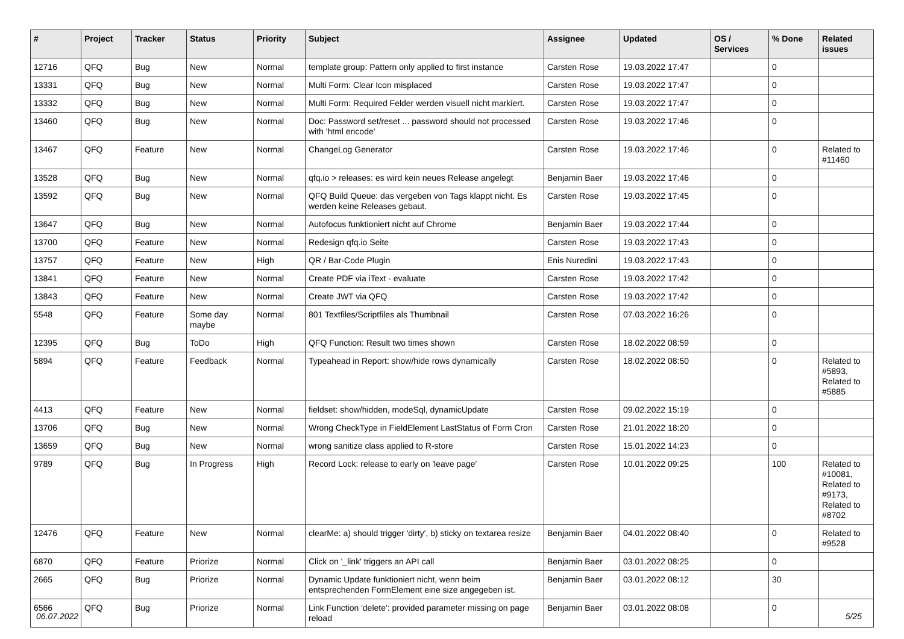| # | Project | Tracker | Status | Priority | Subject | Assignee | Updated | OS / Services | % Done | Related issues |
| --- | --- | --- | --- | --- | --- | --- | --- | --- | --- | --- |
| 12716 | QFQ | Bug | New | Normal | template group: Pattern only applied to first instance | Carsten Rose | 19.03.2022 17:47 | | 0 | |
| 13331 | QFQ | Bug | New | Normal | Multi Form: Clear Icon misplaced | Carsten Rose | 19.03.2022 17:47 | | 0 | |
| 13332 | QFQ | Bug | New | Normal | Multi Form: Required Felder werden visuell nicht markiert. | Carsten Rose | 19.03.2022 17:47 | | 0 | |
| 13460 | QFQ | Bug | New | Normal | Doc: Password set/reset ... password should not processed with 'html encode' | Carsten Rose | 19.03.2022 17:46 | | 0 | |
| 13467 | QFQ | Feature | New | Normal | ChangeLog Generator | Carsten Rose | 19.03.2022 17:46 | | 0 | Related to #11460 |
| 13528 | QFQ | Bug | New | Normal | qfq.io > releases: es wird kein neues Release angelegt | Benjamin Baer | 19.03.2022 17:46 | | 0 | |
| 13592 | QFQ | Bug | New | Normal | QFQ Build Queue: das vergeben von Tags klappt nicht. Es werden keine Releases gebaut. | Carsten Rose | 19.03.2022 17:45 | | 0 | |
| 13647 | QFQ | Bug | New | Normal | Autofocus funktioniert nicht auf Chrome | Benjamin Baer | 19.03.2022 17:44 | | 0 | |
| 13700 | QFQ | Feature | New | Normal | Redesign qfq.io Seite | Carsten Rose | 19.03.2022 17:43 | | 0 | |
| 13757 | QFQ | Feature | New | High | QR / Bar-Code Plugin | Enis Nuredini | 19.03.2022 17:43 | | 0 | |
| 13841 | QFQ | Feature | New | Normal | Create PDF via iText - evaluate | Carsten Rose | 19.03.2022 17:42 | | 0 | |
| 13843 | QFQ | Feature | New | Normal | Create JWT via QFQ | Carsten Rose | 19.03.2022 17:42 | | 0 | |
| 5548 | QFQ | Feature | Some day maybe | Normal | 801 Textfiles/Scriptfiles als Thumbnail | Carsten Rose | 07.03.2022 16:26 | | 0 | |
| 12395 | QFQ | Bug | ToDo | High | QFQ Function: Result two times shown | Carsten Rose | 18.02.2022 08:59 | | 0 | |
| 5894 | QFQ | Feature | Feedback | Normal | Typeahead in Report: show/hide rows dynamically | Carsten Rose | 18.02.2022 08:50 | | 0 | Related to #5893, Related to #5885 |
| 4413 | QFQ | Feature | New | Normal | fieldset: show/hidden, modeSql, dynamicUpdate | Carsten Rose | 09.02.2022 15:19 | | 0 | |
| 13706 | QFQ | Bug | New | Normal | Wrong CheckType in FieldElement LastStatus of Form Cron | Carsten Rose | 21.01.2022 18:20 | | 0 | |
| 13659 | QFQ | Bug | New | Normal | wrong sanitize class applied to R-store | Carsten Rose | 15.01.2022 14:23 | | 0 | |
| 9789 | QFQ | Bug | In Progress | High | Record Lock: release to early on 'leave page' | Carsten Rose | 10.01.2022 09:25 | | 100 | Related to #10081, Related to #9173, Related to #8702 |
| 12476 | QFQ | Feature | New | Normal | clearMe: a) should trigger 'dirty', b) sticky on textarea resize | Benjamin Baer | 04.01.2022 08:40 | | 0 | Related to #9528 |
| 6870 | QFQ | Feature | Priorize | Normal | Click on '_link' triggers an API call | Benjamin Baer | 03.01.2022 08:25 | | 0 | |
| 2665 | QFQ | Bug | Priorize | Normal | Dynamic Update funktioniert nicht, wenn beim entsprechenden FormElement eine size angegeben ist. | Benjamin Baer | 03.01.2022 08:12 | | 30 | |
| 6566 | QFQ | Bug | Priorize | Normal | Link Function 'delete': provided parameter missing on page reload | Benjamin Baer | 03.01.2022 08:08 | | 0 | |
06.07.2022 5/25